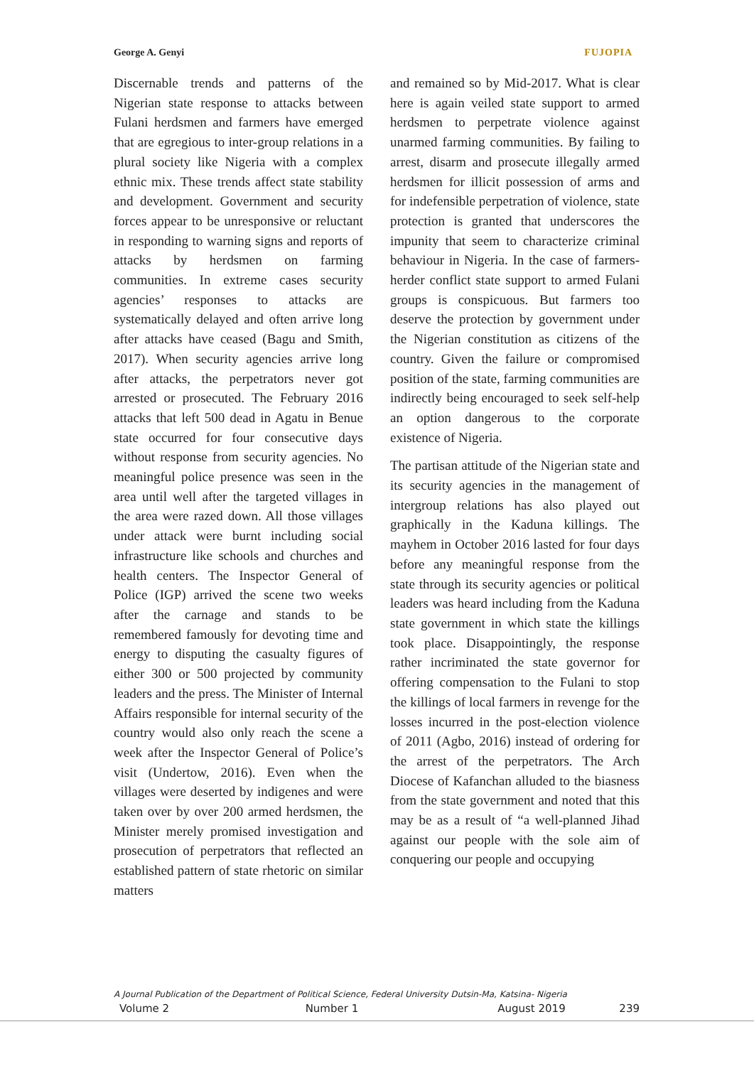George A. Genyi FUJOPIA
Discernable trends and patterns of the Nigerian state response to attacks between Fulani herdsmen and farmers have emerged that are egregious to inter-group relations in a plural society like Nigeria with a complex ethnic mix. These trends affect state stability and development. Government and security forces appear to be unresponsive or reluctant in responding to warning signs and reports of attacks by herdsmen on farming communities. In extreme cases security agencies’ responses to attacks are systematically delayed and often arrive long after attacks have ceased (Bagu and Smith, 2017). When security agencies arrive long after attacks, the perpetrators never got arrested or prosecuted. The February 2016 attacks that left 500 dead in Agatu in Benue state occurred for four consecutive days without response from security agencies. No meaningful police presence was seen in the area until well after the targeted villages in the area were razed down. All those villages under attack were burnt including social infrastructure like schools and churches and health centers. The Inspector General of Police (IGP) arrived the scene two weeks after the carnage and stands to be remembered famously for devoting time and energy to disputing the casualty figures of either 300 or 500 projected by community leaders and the press. The Minister of Internal Affairs responsible for internal security of the country would also only reach the scene a week after the Inspector General of Police’s visit (Undertow, 2016). Even when the villages were deserted by indigenes and were taken over by over 200 armed herdsmen, the Minister merely promised investigation and prosecution of perpetrators that reflected an established pattern of state rhetoric on similar matters
and remained so by Mid-2017. What is clear here is again veiled state support to armed herdsmen to perpetrate violence against unarmed farming communities. By failing to arrest, disarm and prosecute illegally armed herdsmen for illicit possession of arms and for indefensible perpetration of violence, state protection is granted that underscores the impunity that seem to characterize criminal behaviour in Nigeria. In the case of farmers-herder conflict state support to armed Fulani groups is conspicuous. But farmers too deserve the protection by government under the Nigerian constitution as citizens of the country. Given the failure or compromised position of the state, farming communities are indirectly being encouraged to seek self-help an option dangerous to the corporate existence of Nigeria.
The partisan attitude of the Nigerian state and its security agencies in the management of intergroup relations has also played out graphically in the Kaduna killings. The mayhem in October 2016 lasted for four days before any meaningful response from the state through its security agencies or political leaders was heard including from the Kaduna state government in which state the killings took place. Disappointingly, the response rather incriminated the state governor for offering compensation to the Fulani to stop the killings of local farmers in revenge for the losses incurred in the post-election violence of 2011 (Agbo, 2016) instead of ordering for the arrest of the perpetrators. The Arch Diocese of Kafanchan alluded to the biasness from the state government and noted that this may be as a result of “a well-planned Jihad against our people with the sole aim of conquering our people and occupying
A Journal Publication of the Department of Political Science, Federal University Dutsin-Ma, Katsina- Nigeria
Volume 2 Number 1 August 2019 239